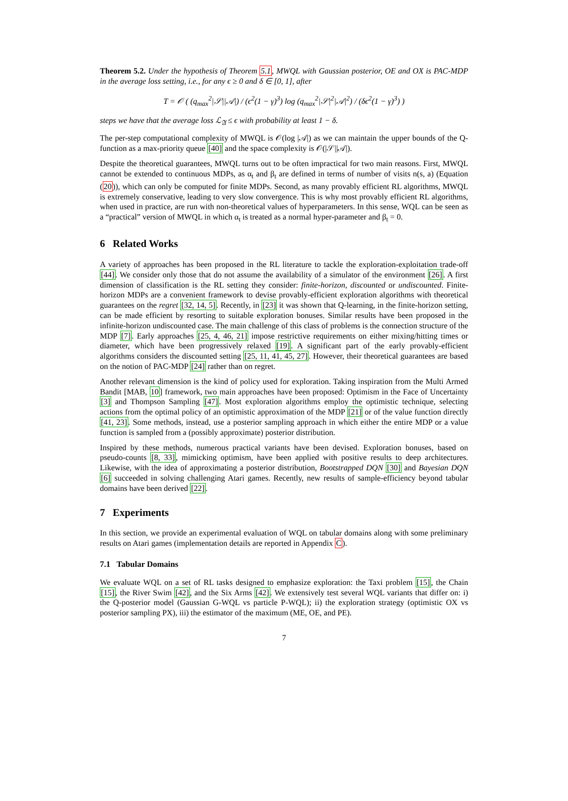Theorem 5.2. Under the hypothesis of Theorem 5.1, MWQL with Gaussian posterior, OE and OX is PAC-MDP in the average loss setting, i.e., for any ϵ ≥ 0 and δ ∈ [0, 1], after
T = 𝒪 ( (q<sub>max</sub><sup>2</sup>|𝒮||𝒜|) / (ϵ<sup>2</sup>(1 − γ)<sup>3</sup>) log (q<sub>max</sub><sup>2</sup>|𝒮|<sup>2</sup>|𝒜|<sup>2</sup>) / (δϵ<sup>2</sup>(1 − γ)<sup>3</sup>) )
steps we have that the average loss ℒ<sub>𝔄</sub> ≤ ϵ with probability at least 1 − δ.
The per-step computational complexity of MWQL is 𝒪(log |𝒜|) as we can maintain the upper bounds of the Q-function as a max-priority queue [40] and the space complexity is 𝒪(|𝒮||𝒜|).
Despite the theoretical guarantees, MWQL turns out to be often impractical for two main reasons. First, MWQL cannot be extended to continuous MDPs, as α<sub>t</sub> and β<sub>t</sub> are defined in terms of number of visits n(s, a) (Equation (20)), which can only be computed for finite MDPs. Second, as many provably efficient RL algorithms, MWQL is extremely conservative, leading to very slow convergence. This is why most provably efficient RL algorithms, when used in practice, are run with non-theoretical values of hyperparameters. In this sense, WQL can be seen as a “practical” version of MWQL in which α<sub>t</sub> is treated as a normal hyper-parameter and β<sub>t</sub> = 0.
6 Related Works
A variety of approaches has been proposed in the RL literature to tackle the exploration-exploitation trade-off [44]. We consider only those that do not assume the availability of a simulator of the environment [26]. A first dimension of classification is the RL setting they consider: finite-horizon, discounted or undiscounted. Finite-horizon MDPs are a convenient framework to devise provably-efficient exploration algorithms with theoretical guarantees on the regret [32, 14, 5]. Recently, in [23] it was shown that Q-learning, in the finite-horizon setting, can be made efficient by resorting to suitable exploration bonuses. Similar results have been proposed in the infinite-horizon undiscounted case. The main challenge of this class of problems is the connection structure of the MDP [7]. Early approaches [25, 4, 46, 21] impose restrictive requirements on either mixing/hitting times or diameter, which have been progressively relaxed [19]. A significant part of the early provably-efficient algorithms considers the discounted setting [25, 11, 41, 45, 27]. However, their theoretical guarantees are based on the notion of PAC-MDP [24] rather than on regret.
Another relevant dimension is the kind of policy used for exploration. Taking inspiration from the Multi Armed Bandit [MAB, 10] framework, two main approaches have been proposed: Optimism in the Face of Uncertainty [3] and Thompson Sampling [47]. Most exploration algorithms employ the optimistic technique, selecting actions from the optimal policy of an optimistic approximation of the MDP [21] or of the value function directly [41, 23]. Some methods, instead, use a posterior sampling approach in which either the entire MDP or a value function is sampled from a (possibly approximate) posterior distribution.
Inspired by these methods, numerous practical variants have been devised. Exploration bonuses, based on pseudo-counts [8, 33], mimicking optimism, have been applied with positive results to deep architectures. Likewise, with the idea of approximating a posterior distribution, Bootstrapped DQN [30] and Bayesian DQN [6] succeeded in solving challenging Atari games. Recently, new results of sample-efficiency beyond tabular domains have been derived [22].
7 Experiments
In this section, we provide an experimental evaluation of WQL on tabular domains along with some preliminary results on Atari games (implementation details are reported in Appendix C).
7.1 Tabular Domains
We evaluate WQL on a set of RL tasks designed to emphasize exploration: the Taxi problem [15], the Chain [15], the River Swim [42], and the Six Arms [42]. We extensively test several WQL variants that differ on: i) the Q-posterior model (Gaussian G-WQL vs particle P-WQL); ii) the exploration strategy (optimistic OX vs posterior sampling PX), iii) the estimator of the maximum (ME, OE, and PE).
7